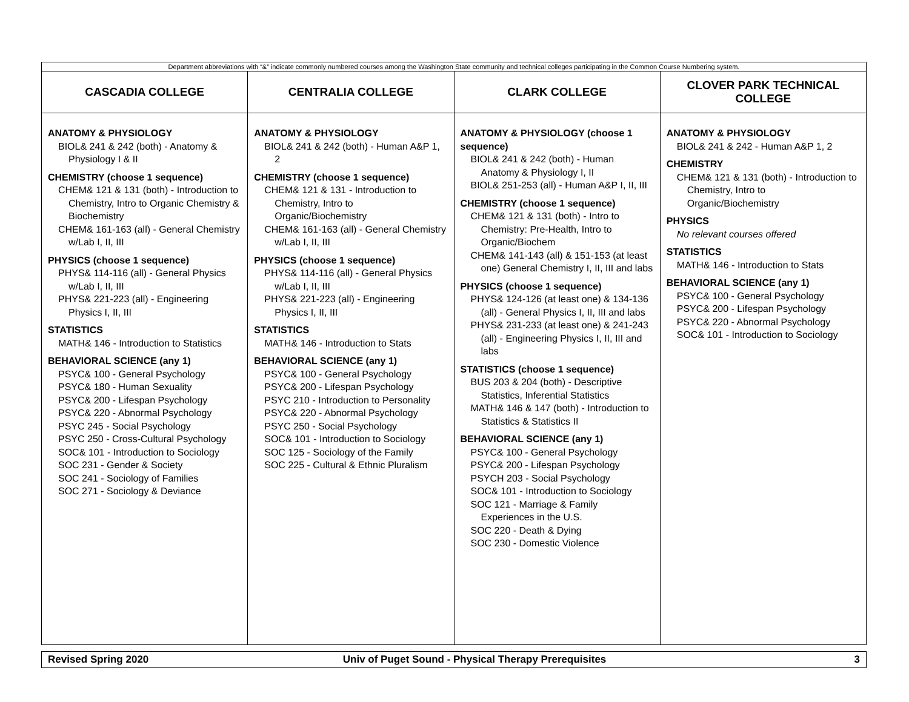| Department abbreviations with “&” indicate commonly numbered courses among the Washington State community and technical colleges participating in the Common Course Numbering system. | | | |
| CASCADIA COLLEGE | CENTRALIA COLLEGE | CLARK COLLEGE | CLOVER PARK TECHNICAL COLLEGE |
| ANATOMY & PHYSIOLOGY BIOL& 241 & 242 (both) - Anatomy & Physiology I & II CHEMISTRY (choose 1 sequence) CHEM& 121 & 131 (both) - Introduction to Chemistry, Intro to Organic Chemistry & Biochemistry CHEM& 161-163 (all) - General Chemistry w/Lab I, II, III PHYSICS (choose 1 sequence) PHYS& 114-116 (all) - General Physics w/Lab I, II, III PHYS& 221-223 (all) - Engineering Physics I, II, III STATISTICS MATH& 146 - Introduction to Statistics BEHAVIORAL SCIENCE (any 1) PSYC& 100 - General Psychology PSYC& 180 - Human Sexuality PSYC& 200 - Lifespan Psychology PSYC& 220 - Abnormal Psychology PSYC 245 - Social Psychology PSYC 250 - Cross-Cultural Psychology SOC& 101 - Introduction to Sociology SOC 231 - Gender & Society SOC 241 - Sociology of Families SOC 271 - Sociology & Deviance | ANATOMY & PHYSIOLOGY BIOL& 241 & 242 (both) - Human A&P 1, 2 CHEMISTRY (choose 1 sequence) CHEM& 121 & 131 - Introduction to Chemistry, Intro to Organic/Biochemistry CHEM& 161-163 (all) - General Chemistry w/Lab I, II, III PHYSICS (choose 1 sequence) PHYS& 114-116 (all) - General Physics w/Lab I, II, III PHYS& 221-223 (all) - Engineering Physics I, II, III STATISTICS MATH& 146 - Introduction to Stats BEHAVIORAL SCIENCE (any 1) PSYC& 100 - General Psychology PSYC& 200 - Lifespan Psychology PSYC 210 - Introduction to Personality PSYC& 220 - Abnormal Psychology PSYC 250 - Social Psychology SOC& 101 - Introduction to Sociology SOC 125 - Sociology of the Family SOC 225 - Cultural & Ethnic Pluralism | ANATOMY & PHYSIOLOGY (choose 1 sequence) BIOL& 241 & 242 (both) - Human Anatomy & Physiology I, II BIOL& 251-253 (all) - Human A&P I, II, III CHEMISTRY (choose 1 sequence) CHEM& 121 & 131 (both) - Intro to Chemistry: Pre-Health, Intro to Organic/Biochem CHEM& 141-143 (all) & 151-153 (at least one) General Chemistry I, II, III and labs PHYSICS (choose 1 sequence) PHYS& 124-126 (at least one) & 134-136 (all) - General Physics I, II, III and labs PHYS& 231-233 (at least one) & 241-243 (all) - Engineering Physics I, II, III and labs STATISTICS (choose 1 sequence) BUS 203 & 204 (both) - Descriptive Statistics, Inferential Statistics MATH& 146 & 147 (both) - Introduction to Statistics & Statistics II BEHAVIORAL SCIENCE (any 1) PSYC& 100 - General Psychology PSYC& 200 - Lifespan Psychology PSYCH 203 - Social Psychology SOC& 101 - Introduction to Sociology SOC 121 - Marriage & Family Experiences in the U.S. SOC 220 - Death & Dying SOC 230 - Domestic Violence | ANATOMY & PHYSIOLOGY BIOL& 241 & 242 - Human A&P 1, 2 CHEMISTRY CHEM& 121 & 131 (both) - Introduction to Chemistry, Intro to Organic/Biochemistry PHYSICS No relevant courses offered STATISTICS MATH& 146 - Introduction to Stats BEHAVIORAL SCIENCE (any 1) PSYC& 100 - General Psychology PSYC& 200 - Lifespan Psychology PSYC& 220 - Abnormal Psychology SOC& 101 - Introduction to Sociology |
| Revised Spring 2020 | Univ of Puget Sound - Physical Therapy Prerequisites | 3 |